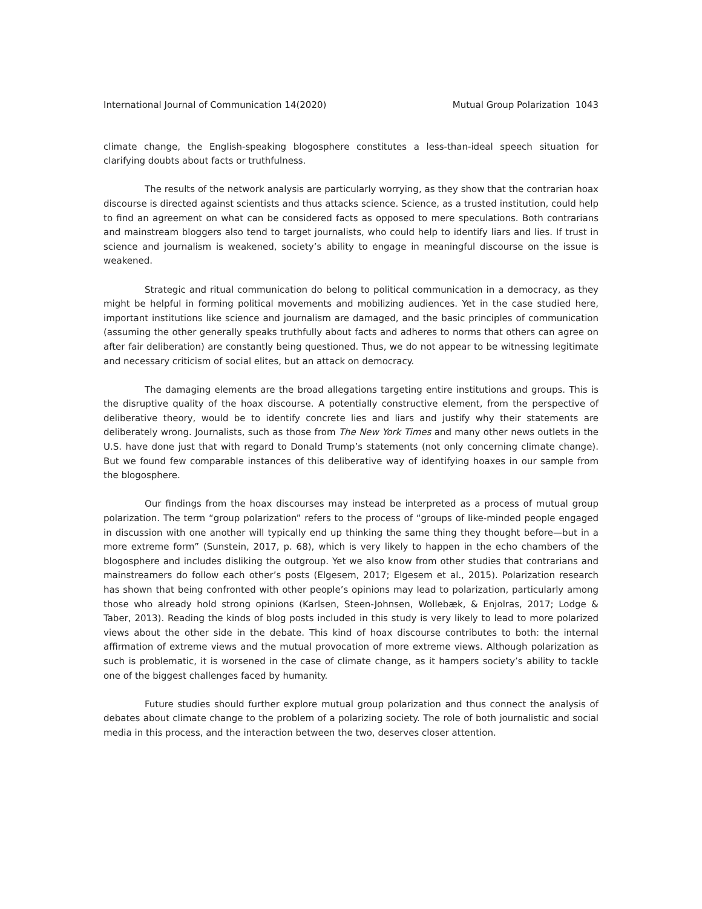International Journal of Communication 14(2020) Mutual Group Polarization 1043
climate change, the English-speaking blogosphere constitutes a less-than-ideal speech situation for clarifying doubts about facts or truthfulness.
The results of the network analysis are particularly worrying, as they show that the contrarian hoax discourse is directed against scientists and thus attacks science. Science, as a trusted institution, could help to find an agreement on what can be considered facts as opposed to mere speculations. Both contrarians and mainstream bloggers also tend to target journalists, who could help to identify liars and lies. If trust in science and journalism is weakened, society’s ability to engage in meaningful discourse on the issue is weakened.
Strategic and ritual communication do belong to political communication in a democracy, as they might be helpful in forming political movements and mobilizing audiences. Yet in the case studied here, important institutions like science and journalism are damaged, and the basic principles of communication (assuming the other generally speaks truthfully about facts and adheres to norms that others can agree on after fair deliberation) are constantly being questioned. Thus, we do not appear to be witnessing legitimate and necessary criticism of social elites, but an attack on democracy.
The damaging elements are the broad allegations targeting entire institutions and groups. This is the disruptive quality of the hoax discourse. A potentially constructive element, from the perspective of deliberative theory, would be to identify concrete lies and liars and justify why their statements are deliberately wrong. Journalists, such as those from The New York Times and many other news outlets in the U.S. have done just that with regard to Donald Trump’s statements (not only concerning climate change). But we found few comparable instances of this deliberative way of identifying hoaxes in our sample from the blogosphere.
Our findings from the hoax discourses may instead be interpreted as a process of mutual group polarization. The term “group polarization” refers to the process of “groups of like-minded people engaged in discussion with one another will typically end up thinking the same thing they thought before—but in a more extreme form” (Sunstein, 2017, p. 68), which is very likely to happen in the echo chambers of the blogosphere and includes disliking the outgroup. Yet we also know from other studies that contrarians and mainstreamers do follow each other’s posts (Elgesem, 2017; Elgesem et al., 2015). Polarization research has shown that being confronted with other people’s opinions may lead to polarization, particularly among those who already hold strong opinions (Karlsen, Steen-Johnsen, Wollebæk, & Enjolras, 2017; Lodge & Taber, 2013). Reading the kinds of blog posts included in this study is very likely to lead to more polarized views about the other side in the debate. This kind of hoax discourse contributes to both: the internal affirmation of extreme views and the mutual provocation of more extreme views. Although polarization as such is problematic, it is worsened in the case of climate change, as it hampers society’s ability to tackle one of the biggest challenges faced by humanity.
Future studies should further explore mutual group polarization and thus connect the analysis of debates about climate change to the problem of a polarizing society. The role of both journalistic and social media in this process, and the interaction between the two, deserves closer attention.